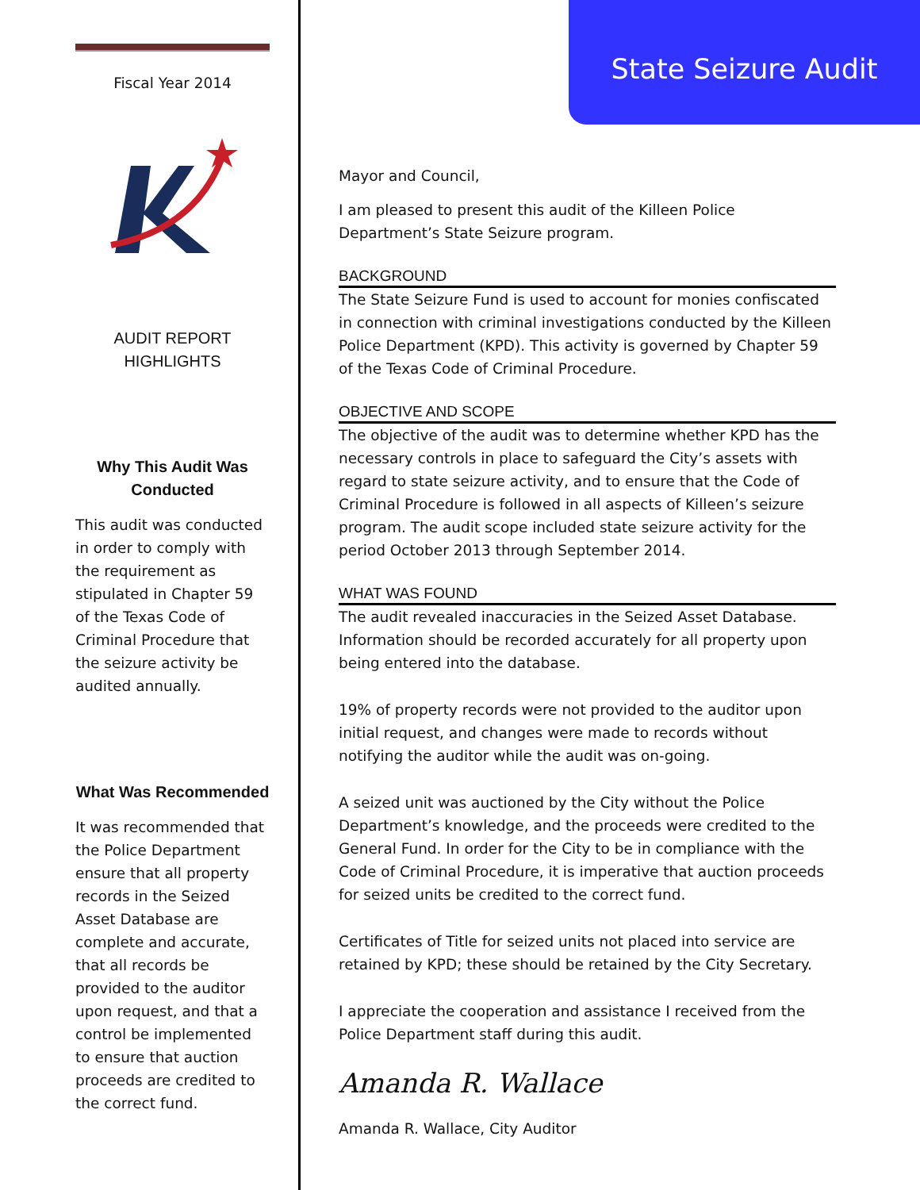State Seizure Audit
Fiscal Year 2014
AUDIT REPORT
HIGHLIGHTS
Why This Audit Was Conducted
This audit was conducted in order to comply with the requirement as stipulated in Chapter 59 of the Texas Code of Criminal Procedure that the seizure activity be audited annually.
What Was Recommended
It was recommended that the Police Department ensure that all property records in the Seized Asset Database are complete and accurate, that all records be provided to the auditor upon request, and that a control be implemented to ensure that auction proceeds are credited to the correct fund.
Mayor and Council,
I am pleased to present this audit of the Killeen Police Department’s State Seizure program.
BACKGROUND
The State Seizure Fund is used to account for monies confiscated in connection with criminal investigations conducted by the Killeen Police Department (KPD). This activity is governed by Chapter 59 of the Texas Code of Criminal Procedure.
OBJECTIVE AND SCOPE
The objective of the audit was to determine whether KPD has the necessary controls in place to safeguard the City’s assets with regard to state seizure activity, and to ensure that the Code of Criminal Procedure is followed in all aspects of Killeen’s seizure program. The audit scope included state seizure activity for the period October 2013 through September 2014.
WHAT WAS FOUND
The audit revealed inaccuracies in the Seized Asset Database. Information should be recorded accurately for all property upon being entered into the database.
19% of property records were not provided to the auditor upon initial request, and changes were made to records without notifying the auditor while the audit was on-going.
A seized unit was auctioned by the City without the Police Department’s knowledge, and the proceeds were credited to the General Fund. In order for the City to be in compliance with the Code of Criminal Procedure, it is imperative that auction proceeds for seized units be credited to the correct fund.
Certificates of Title for seized units not placed into service are retained by KPD; these should be retained by the City Secretary.
I appreciate the cooperation and assistance I received from the Police Department staff during this audit.
Amanda R. Wallace
Amanda R. Wallace, City Auditor